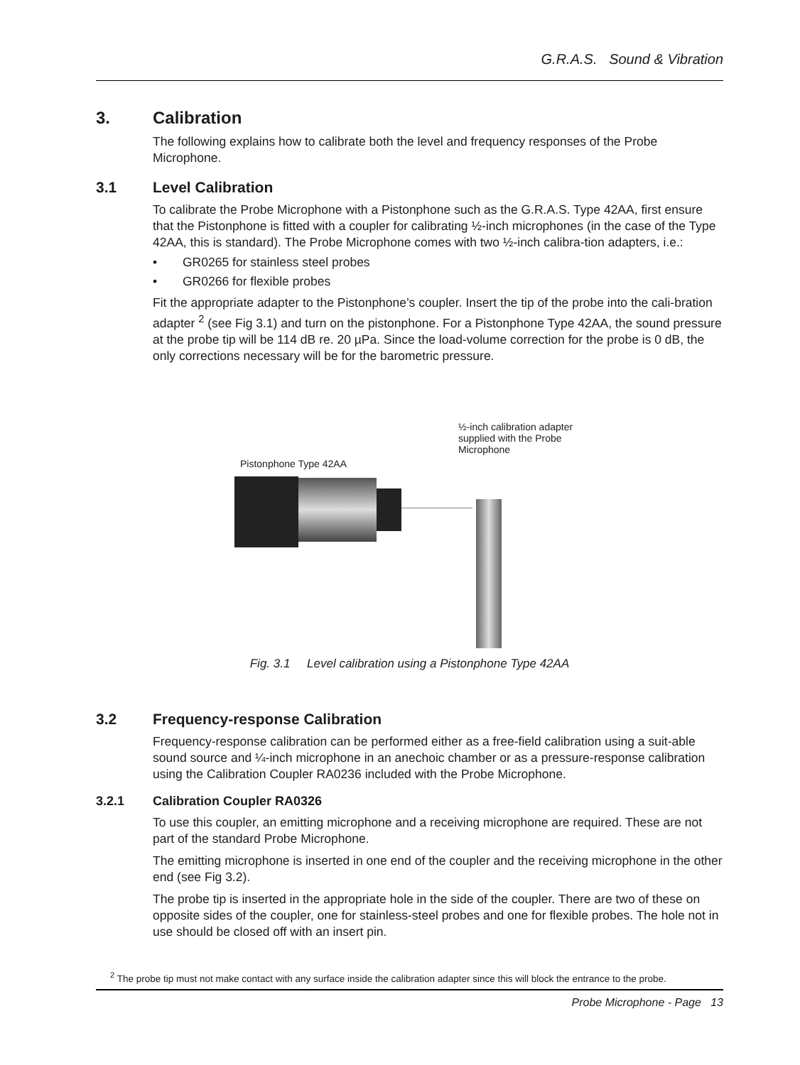G.R.A.S. Sound & Vibration
3. Calibration
The following explains how to calibrate both the level and frequency responses of the Probe Microphone.
3.1 Level Calibration
To calibrate the Probe Microphone with a Pistonphone such as the G.R.A.S. Type 42AA, first ensure that the Pistonphone is fitted with a coupler for calibrating ½-inch microphones (in the case of the Type 42AA, this is standard). The Probe Microphone comes with two ½-inch calibra-tion adapters, i.e.:
• GR0265 for stainless steel probes
• GR0266 for flexible probes
Fit the appropriate adapter to the Pistonphone’s coupler. Insert the tip of the probe into the cali-bration adapter <sup>2</sup> (see Fig 3.1) and turn on the pistonphone. For a Pistonphone Type 42AA, the sound pressure at the probe tip will be 114 dB re. 20 µPa. Since the load-volume correction for the probe is 0 dB, the only corrections necessary will be for the barometric pressure.
½-inch calibration adapter supplied with the Probe Microphone
Pistonphone Type 42AA
Fig. 3.1 Level calibration using a Pistonphone Type 42AA
3.2 Frequency-response Calibration
Frequency-response calibration can be performed either as a free-field calibration using a suit-able sound source and ¼-inch microphone in an anechoic chamber or as a pressure-response calibration using the Calibration Coupler RA0236 included with the Probe Microphone.
3.2.1 Calibration Coupler RA0326
To use this coupler, an emitting microphone and a receiving microphone are required. These are not part of the standard Probe Microphone.
The emitting microphone is inserted in one end of the coupler and the receiving microphone in the other end (see Fig 3.2).
The probe tip is inserted in the appropriate hole in the side of the coupler. There are two of these on opposite sides of the coupler, one for stainless-steel probes and one for flexible probes. The hole not in use should be closed off with an insert pin.
<sup>2</sup> The probe tip must not make contact with any surface inside the calibration adapter since this will block the entrance to the probe.
Probe Microphone - Page 13